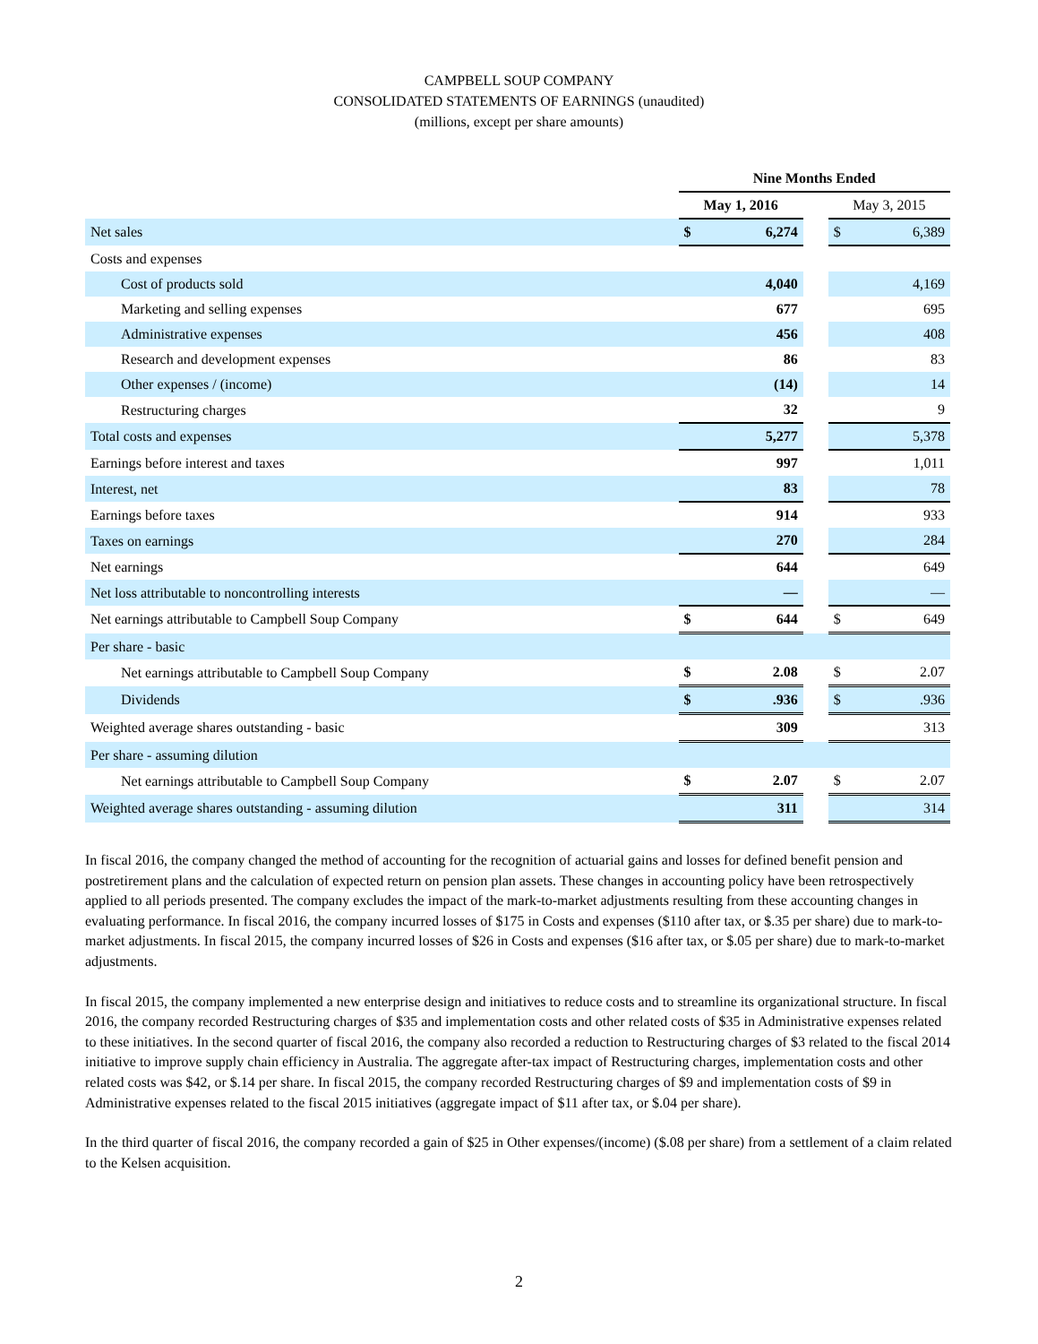CAMPBELL SOUP COMPANY
CONSOLIDATED STATEMENTS OF EARNINGS (unaudited)
(millions, except per share amounts)
| | Nine Months Ended | | | | |
| | May 1, 2016 | | | May 3, 2015 | |
| Net sales | $ | 6,274 | | $ | 6,389 |
| Costs and expenses | | | | | |
| Cost of products sold | | 4,040 | | | 4,169 |
| Marketing and selling expenses | | 677 | | | 695 |
| Administrative expenses | | 456 | | | 408 |
| Research and development expenses | | 86 | | | 83 |
| Other expenses / (income) | | (14) | | | 14 |
| Restructuring charges | | 32 | | | 9 |
| Total costs and expenses | | 5,277 | | | 5,378 |
| Earnings before interest and taxes | | 997 | | | 1,011 |
| Interest, net | | 83 | | | 78 |
| Earnings before taxes | | 914 | | | 933 |
| Taxes on earnings | | 270 | | | 284 |
| Net earnings | | 644 | | | 649 |
| Net loss attributable to noncontrolling interests | | — | | | — |
| Net earnings attributable to Campbell Soup Company | $ | 644 | | $ | 649 |
| Per share - basic | | | | | |
| Net earnings attributable to Campbell Soup Company | $ | 2.08 | | $ | 2.07 |
| Dividends | $ | .936 | | $ | .936 |
| Weighted average shares outstanding - basic | | 309 | | | 313 |
| Per share - assuming dilution | | | | | |
| Net earnings attributable to Campbell Soup Company | $ | 2.07 | | $ | 2.07 |
| Weighted average shares outstanding - assuming dilution | | 311 | | | 314 |
In fiscal 2016, the company changed the method of accounting for the recognition of actuarial gains and losses for defined benefit pension and postretirement plans and the calculation of expected return on pension plan assets. These changes in accounting policy have been retrospectively applied to all periods presented. The company excludes the impact of the mark-to-market adjustments resulting from these accounting changes in evaluating performance. In fiscal 2016, the company incurred losses of $175 in Costs and expenses ($110 after tax, or $.35 per share) due to mark-to-market adjustments. In fiscal 2015, the company incurred losses of $26 in Costs and expenses ($16 after tax, or $.05 per share) due to mark-to-market adjustments.
In fiscal 2015, the company implemented a new enterprise design and initiatives to reduce costs and to streamline its organizational structure. In fiscal 2016, the company recorded Restructuring charges of $35 and implementation costs and other related costs of $35 in Administrative expenses related to these initiatives. In the second quarter of fiscal 2016, the company also recorded a reduction to Restructuring charges of $3 related to the fiscal 2014 initiative to improve supply chain efficiency in Australia. The aggregate after-tax impact of Restructuring charges, implementation costs and other related costs was $42, or $.14 per share. In fiscal 2015, the company recorded Restructuring charges of $9 and implementation costs of $9 in Administrative expenses related to the fiscal 2015 initiatives (aggregate impact of $11 after tax, or $.04 per share).
In the third quarter of fiscal 2016, the company recorded a gain of $25 in Other expenses/(income) ($.08 per share) from a settlement of a claim related to the Kelsen acquisition.
2